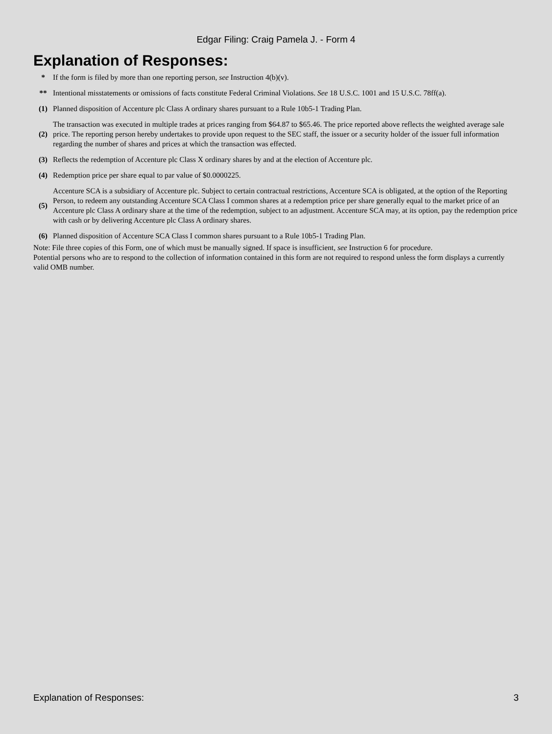Edgar Filing: Craig Pamela J. - Form 4
Explanation of Responses:
| * | If the form is filed by more than one reporting person, see Instruction 4(b)(v). |
| ** | Intentional misstatements or omissions of facts constitute Federal Criminal Violations. See 18 U.S.C. 1001 and 15 U.S.C. 78ff(a). |
| (1) | Planned disposition of Accenture plc Class A ordinary shares pursuant to a Rule 10b5-1 Trading Plan. |
| (2) | The transaction was executed in multiple trades at prices ranging from $64.87 to $65.46. The price reported above reflects the weighted average sale price. The reporting person hereby undertakes to provide upon request to the SEC staff, the issuer or a security holder of the issuer full information regarding the number of shares and prices at which the transaction was effected. |
| (3) | Reflects the redemption of Accenture plc Class X ordinary shares by and at the election of Accenture plc. |
| (4) | Redemption price per share equal to par value of $0.0000225. |
| (5) | Accenture SCA is a subsidiary of Accenture plc. Subject to certain contractual restrictions, Accenture SCA is obligated, at the option of the Reporting Person, to redeem any outstanding Accenture SCA Class I common shares at a redemption price per share generally equal to the market price of an Accenture plc Class A ordinary share at the time of the redemption, subject to an adjustment. Accenture SCA may, at its option, pay the redemption price with cash or by delivering Accenture plc Class A ordinary shares. |
| (6) | Planned disposition of Accenture SCA Class I common shares pursuant to a Rule 10b5-1 Trading Plan. |
Note: File three copies of this Form, one of which must be manually signed. If space is insufficient, see Instruction 6 for procedure.
Potential persons who are to respond to the collection of information contained in this form are not required to respond unless the form displays a currently valid OMB number.
Explanation of Responses: 3